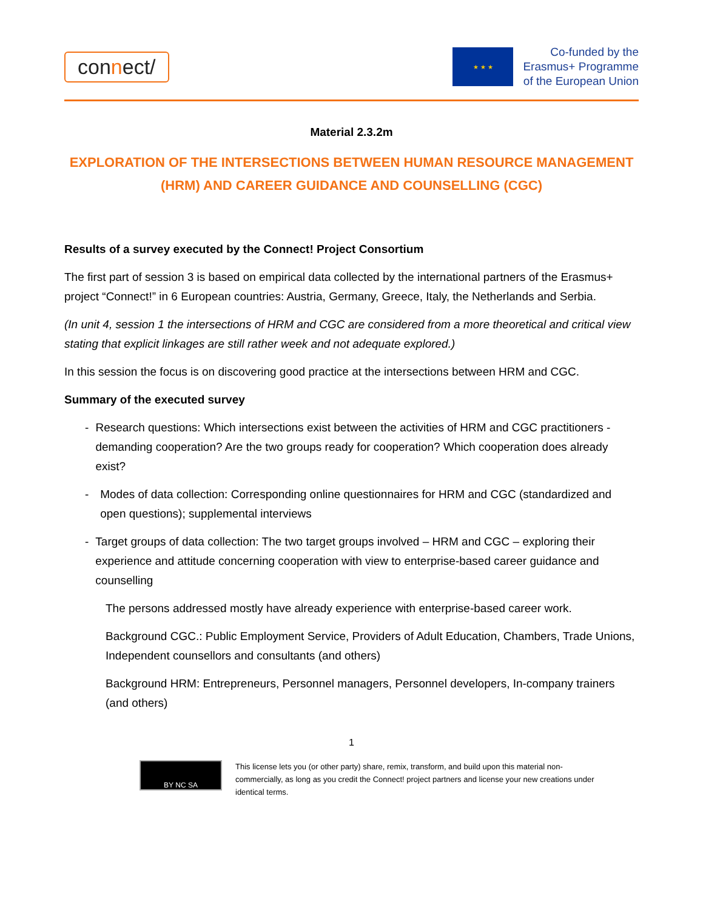connect/
★ ★ ★
Co-funded by the
Erasmus+ Programme
of the European Union
Material 2.3.2m
EXPLORATION OF THE INTERSECTIONS BETWEEN HUMAN RESOURCE MANAGEMENT (HRM) AND CAREER GUIDANCE AND COUNSELLING (CGC)
Results of a survey executed by the Connect! Project Consortium
The first part of session 3 is based on empirical data collected by the international partners of the Erasmus+ project “Connect!” in 6 European countries: Austria, Germany, Greece, Italy, the Netherlands and Serbia.
(In unit 4, session 1 the intersections of HRM and CGC are considered from a more theoretical and critical view stating that explicit linkages are still rather week and not adequate explored.)
In this session the focus is on discovering good practice at the intersections between HRM and CGC.
Summary of the executed survey
- Research questions: Which intersections exist between the activities of HRM and CGC practitioners -demanding cooperation? Are the two groups ready for cooperation? Which cooperation does already exist?
- Modes of data collection: Corresponding online questionnaires for HRM and CGC (standardized and open questions); supplemental interviews
- Target groups of data collection: The two target groups involved – HRM and CGC – exploring their experience and attitude concerning cooperation with view to enterprise-based career guidance and counselling
The persons addressed mostly have already experience with enterprise-based career work.
Background CGC.: Public Employment Service, Providers of Adult Education, Chambers, Trade Unions, Independent counsellors and consultants (and others)
Background HRM: Entrepreneurs, Personnel managers, Personnel developers, In-company trainers (and others)
1
BY NC SA
This license lets you (or other party) share, remix, transform, and build upon this material non-commercially, as long as you credit the Connect! project partners and license your new creations under identical terms.